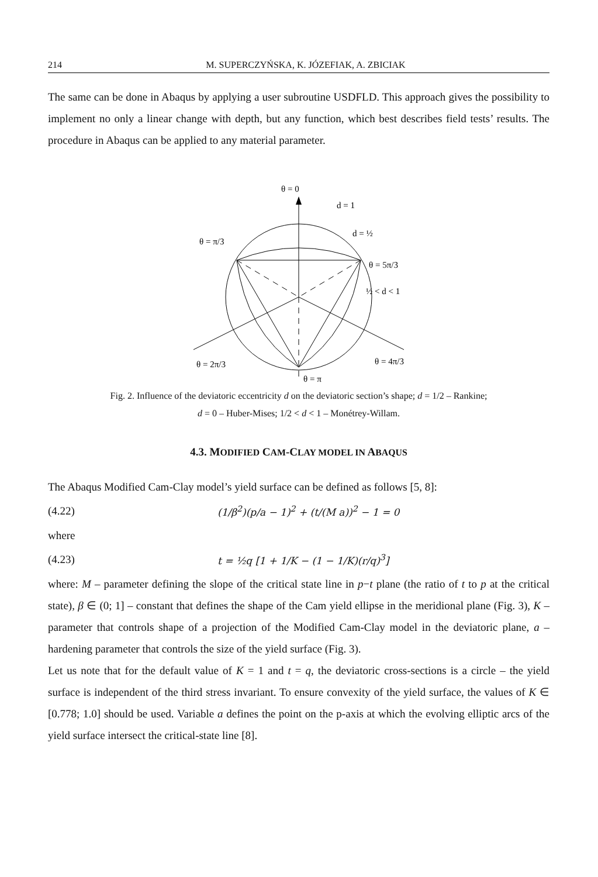214 M. SUPERCZYŃSKA, K. JÓZEFIAK, A. ZBICIAK
The same can be done in Abaqus by applying a user subroutine USDFLD. This approach gives the possibility to implement no only a linear change with depth, but any function, which best describes field tests’ results. The procedure in Abaqus can be applied to any material parameter.
θ = 0
d = 1
d = ½
θ = π/3
θ = 5π/3
½ < d < 1
θ = 2π/3
θ = 4π/3
θ = π
Fig. 2. Influence of the deviatoric eccentricity d on the deviatoric section’s shape; d = 1/2 – Rankine;
d = 0 – Huber-Mises; 1/2 < d < 1 – Monétrey-Willam.
4.3. MODIFIED CAM-CLAY MODEL IN ABAQUS
The Abaqus Modified Cam-Clay model’s yield surface can be defined as follows [5, 8]:
(4.22) (1/β<sup>2</sup>)(p/a − 1)<sup>2</sup> + (t/(M a))<sup>2</sup> − 1 = 0
where
(4.23) t = ½q [1 + 1/K − (1 − 1/K)(r/q)<sup>3</sup>]
where: M – parameter defining the slope of the critical state line in p−t plane (the ratio of t to p at the critical state), β ∈ (0; 1] – constant that defines the shape of the Cam yield ellipse in the meridional plane (Fig. 3), K – parameter that controls shape of a projection of the Modified Cam-Clay model in the deviatoric plane, a – hardening parameter that controls the size of the yield surface (Fig. 3).
Let us note that for the default value of K = 1 and t = q, the deviatoric cross-sections is a circle – the yield surface is independent of the third stress invariant. To ensure convexity of the yield surface, the values of K ∈ [0.778; 1.0] should be used. Variable a defines the point on the p-axis at which the evolving elliptic arcs of the yield surface intersect the critical-state line [8].